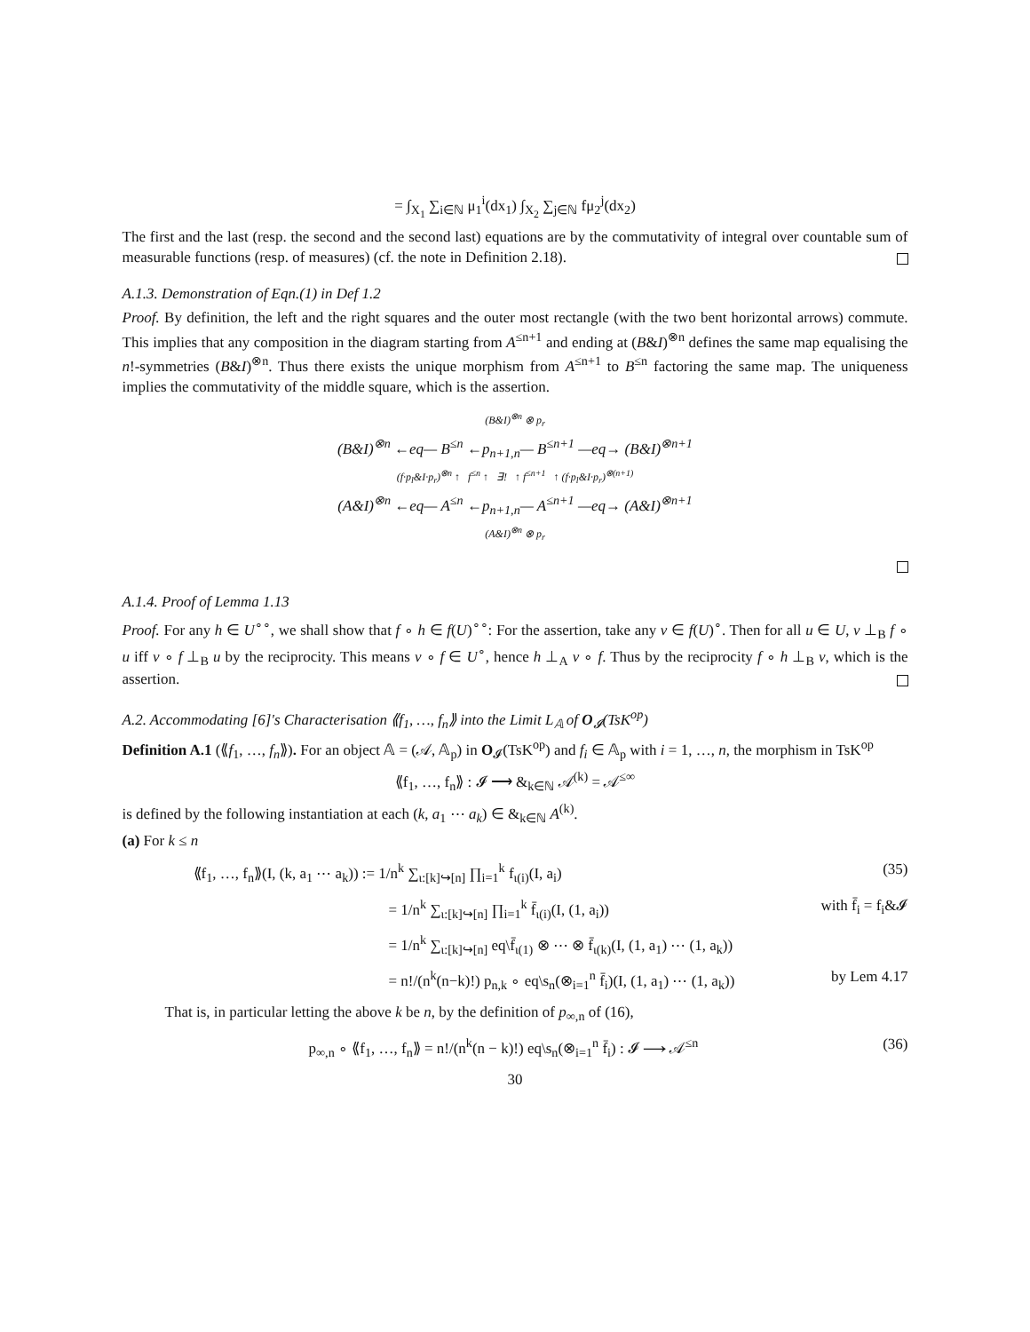= ∫<sub>X<sub>1</sub></sub> ∑<sub>i∈ℕ</sub> μ<sub>1</sub><sup>i</sup>(dx<sub>1</sub>) ∫<sub>X<sub>2</sub></sub> ∑<sub>j∈ℕ</sub> fμ<sub>2</sub><sup>j</sup>(dx<sub>2</sub>)
The first and the last (resp. the second and the second last) equations are by the commutativity of integral over countable sum of measurable functions (resp. of measures) (cf. the note in Definition 2.18).
A.1.3. Demonstration of Eqn.(1) in Def 1.2
Proof. By definition, the left and the right squares and the outer most rectangle (with the two bent horizontal arrows) commute. This implies that any composition in the diagram starting from A<sup>≤n+1</sup> and ending at (B&I)<sup>⊗n</sup> defines the same map equalising the n!-symmetries (B&I)<sup>⊗n</sup>. Thus there exists the unique morphism from A<sup>≤n+1</sup> to B<sup>≤n</sup> factoring the same map. The uniqueness implies the commutativity of the middle square, which is the assertion.
(B&I)<sup>⊗n</sup> ⊗ p<sub>r</sub>
(B&I)<sup>⊗n</sup> ←eq— B<sup>≤n</sup> ←p<sub>n+1,n</sub>— B<sup>≤n+1</sup> —eq→ (B&I)<sup>⊗n+1</sup>
(f·p<sub>l</sub>&I·p<sub>r</sub>)<sup>⊗n</sup> ↑ f<sup>≤n</sup> ↑ ∃! ↑ f<sup>≤n+1</sup> ↑ (f·p<sub>l</sub>&I·p<sub>r</sub>)<sup>⊗(n+1)</sup>
(A&I)<sup>⊗n</sup> ←eq— A<sup>≤n</sup> ←p<sub>n+1,n</sub>— A<sup>≤n+1</sup> —eq→ (A&I)<sup>⊗n+1</sup>
(A&I)<sup>⊗n</sup> ⊗ p<sub>r</sub>
A.1.4. Proof of Lemma 1.13
Proof. For any h ∈ U<sup>∘∘</sup>, we shall show that f ∘ h ∈ f(U)<sup>∘∘</sup>: For the assertion, take any v ∈ f(U)<sup>∘</sup>. Then for all u ∈ U, v ⊥<sub>B</sub> f ∘ u iff v ∘ f ⊥<sub>B</sub> u by the reciprocity. This means v ∘ f ∈ U<sup>∘</sup>, hence h ⊥<sub>A</sub> v ∘ f. Thus by the reciprocity f ∘ h ⊥<sub>B</sub> v, which is the assertion.
A.2. Accommodating [6]'s Characterisation ⟪f<sub>1</sub>, …, f<sub>n</sub>⟫ into the Limit L<sub>𝔸</sub> of O<sub>𝓘</sub>(TsK<sup>op</sup>)
Definition A.1 (⟪f<sub>1</sub>, …, f<sub>n</sub>⟫). For an object 𝔸 = (𝒜, 𝔸<sub>p</sub>) in O<sub>𝓘</sub>(TsK<sup>op</sup>) and f<sub>i</sub> ∈ 𝔸<sub>p</sub> with i = 1, …, n, the morphism in TsK<sup>op</sup>
⟪f<sub>1</sub>, …, f<sub>n</sub>⟫ : 𝓘 ⟶ &<sub>k∈ℕ</sub> 𝒜<sup>(k)</sup> = 𝒜<sup>≤∞</sup>
is defined by the following instantiation at each (k, a<sub>1</sub> ⋯ a<sub>k</sub>) ∈ &<sub>k∈ℕ</sub> A<sup>(k)</sup>.
(a) For k ≤ n
⟪f<sub>1</sub>, …, f<sub>n</sub>⟫(I, (k, a<sub>1</sub> ⋯ a<sub>k</sub>)) := 1/n<sup>k</sup> ∑<sub>ι:[k]↪[n]</sub> ∏<sub>i=1</sub><sup>k</sup> f<sub>ι(i)</sub>(I, a<sub>i</sub>) (35)
= 1/n<sup>k</sup> ∑<sub>ι:[k]↪[n]</sub> ∏<sub>i=1</sub><sup>k</sup> f̄<sub>ι(i)</sub>(I, (1, a<sub>i</sub>)) with f̄<sub>i</sub> = f<sub>i</sub>&𝓘
= 1/n<sup>k</sup> ∑<sub>ι:[k]↪[n]</sub> eq\f̄<sub>ι(1)</sub> ⊗ ⋯ ⊗ f̄<sub>ι(k)</sub>(I, (1, a<sub>1</sub>) ⋯ (1, a<sub>k</sub>))
= n!/(n<sup>k</sup>(n−k)!) p<sub>n,k</sub> ∘ eq\s<sub>n</sub>(⊗<sub>i=1</sub><sup>n</sup> f̄<sub>i</sub>)(I, (1, a<sub>1</sub>) ⋯ (1, a<sub>k</sub>)) by Lem 4.17
That is, in particular letting the above k be n, by the definition of p<sub>∞,n</sub> of (16),
p<sub>∞,n</sub> ∘ ⟪f<sub>1</sub>, …, f<sub>n</sub>⟫ = n!/(n<sup>k</sup>(n − k)!) eq\s<sub>n</sub>(⊗<sub>i=1</sub><sup>n</sup> f̄<sub>i</sub>) : 𝓘 ⟶ 𝒜<sup>≤n</sup> (36)
30